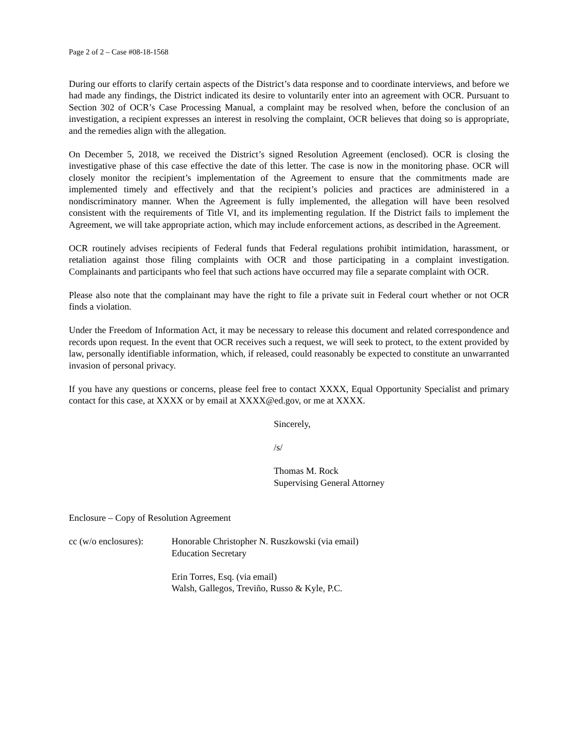Page 2 of 2 – Case #08-18-1568
During our efforts to clarify certain aspects of the District’s data response and to coordinate interviews, and before we had made any findings, the District indicated its desire to voluntarily enter into an agreement with OCR. Pursuant to Section 302 of OCR’s Case Processing Manual, a complaint may be resolved when, before the conclusion of an investigation, a recipient expresses an interest in resolving the complaint, OCR believes that doing so is appropriate, and the remedies align with the allegation.
On December 5, 2018, we received the District’s signed Resolution Agreement (enclosed). OCR is closing the investigative phase of this case effective the date of this letter. The case is now in the monitoring phase. OCR will closely monitor the recipient’s implementation of the Agreement to ensure that the commitments made are implemented timely and effectively and that the recipient’s policies and practices are administered in a nondiscriminatory manner. When the Agreement is fully implemented, the allegation will have been resolved consistent with the requirements of Title VI, and its implementing regulation. If the District fails to implement the Agreement, we will take appropriate action, which may include enforcement actions, as described in the Agreement.
OCR routinely advises recipients of Federal funds that Federal regulations prohibit intimidation, harassment, or retaliation against those filing complaints with OCR and those participating in a complaint investigation. Complainants and participants who feel that such actions have occurred may file a separate complaint with OCR.
Please also note that the complainant may have the right to file a private suit in Federal court whether or not OCR finds a violation.
Under the Freedom of Information Act, it may be necessary to release this document and related correspondence and records upon request. In the event that OCR receives such a request, we will seek to protect, to the extent provided by law, personally identifiable information, which, if released, could reasonably be expected to constitute an unwarranted invasion of personal privacy.
If you have any questions or concerns, please feel free to contact XXXX, Equal Opportunity Specialist and primary contact for this case, at XXXX or by email at XXXX@ed.gov, or me at XXXX.
Sincerely,
/s/
Thomas M. Rock
Supervising General Attorney
Enclosure – Copy of Resolution Agreement
cc (w/o enclosures):
Honorable Christopher N. Ruszkowski (via email)
Education Secretary
Erin Torres, Esq. (via email)
Walsh, Gallegos, Treviño, Russo & Kyle, P.C.